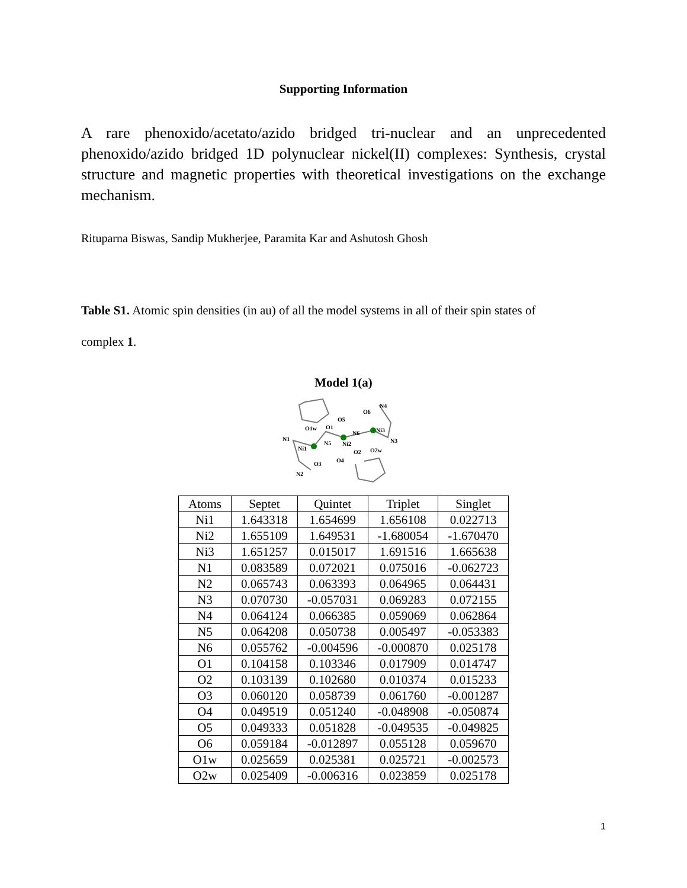Supporting Information
A rare phenoxido/acetato/azido bridged tri-nuclear and an unprecedented phenoxido/azido bridged 1D polynuclear nickel(II) complexes: Synthesis, crystal structure and magnetic properties with theoretical investigations on the exchange mechanism.
Rituparna Biswas, Sandip Mukherjee, Paramita Kar and Ashutosh Ghosh
Table S1. Atomic spin densities (in au) of all the model systems in all of their spin states of
complex 1.
Model 1(a)
O1w
O1
O5
O6
N4
N1
Ni1
N5
Ni2
N6
Ni3
N3
O2
O2w
O3
O4
N2
| Atoms | Septet | Quintet | Triplet | Singlet |
| --- | --- | --- | --- | --- |
| Ni1 | 1.643318 | 1.654699 | 1.656108 | 0.022713 |
| Ni2 | 1.655109 | 1.649531 | -1.680054 | -1.670470 |
| Ni3 | 1.651257 | 0.015017 | 1.691516 | 1.665638 |
| N1 | 0.083589 | 0.072021 | 0.075016 | -0.062723 |
| N2 | 0.065743 | 0.063393 | 0.064965 | 0.064431 |
| N3 | 0.070730 | -0.057031 | 0.069283 | 0.072155 |
| N4 | 0.064124 | 0.066385 | 0.059069 | 0.062864 |
| N5 | 0.064208 | 0.050738 | 0.005497 | -0.053383 |
| N6 | 0.055762 | -0.004596 | -0.000870 | 0.025178 |
| O1 | 0.104158 | 0.103346 | 0.017909 | 0.014747 |
| O2 | 0.103139 | 0.102680 | 0.010374 | 0.015233 |
| O3 | 0.060120 | 0.058739 | 0.061760 | -0.001287 |
| O4 | 0.049519 | 0.051240 | -0.048908 | -0.050874 |
| O5 | 0.049333 | 0.051828 | -0.049535 | -0.049825 |
| O6 | 0.059184 | -0.012897 | 0.055128 | 0.059670 |
| O1w | 0.025659 | 0.025381 | 0.025721 | -0.002573 |
| O2w | 0.025409 | -0.006316 | 0.023859 | 0.025178 |
1